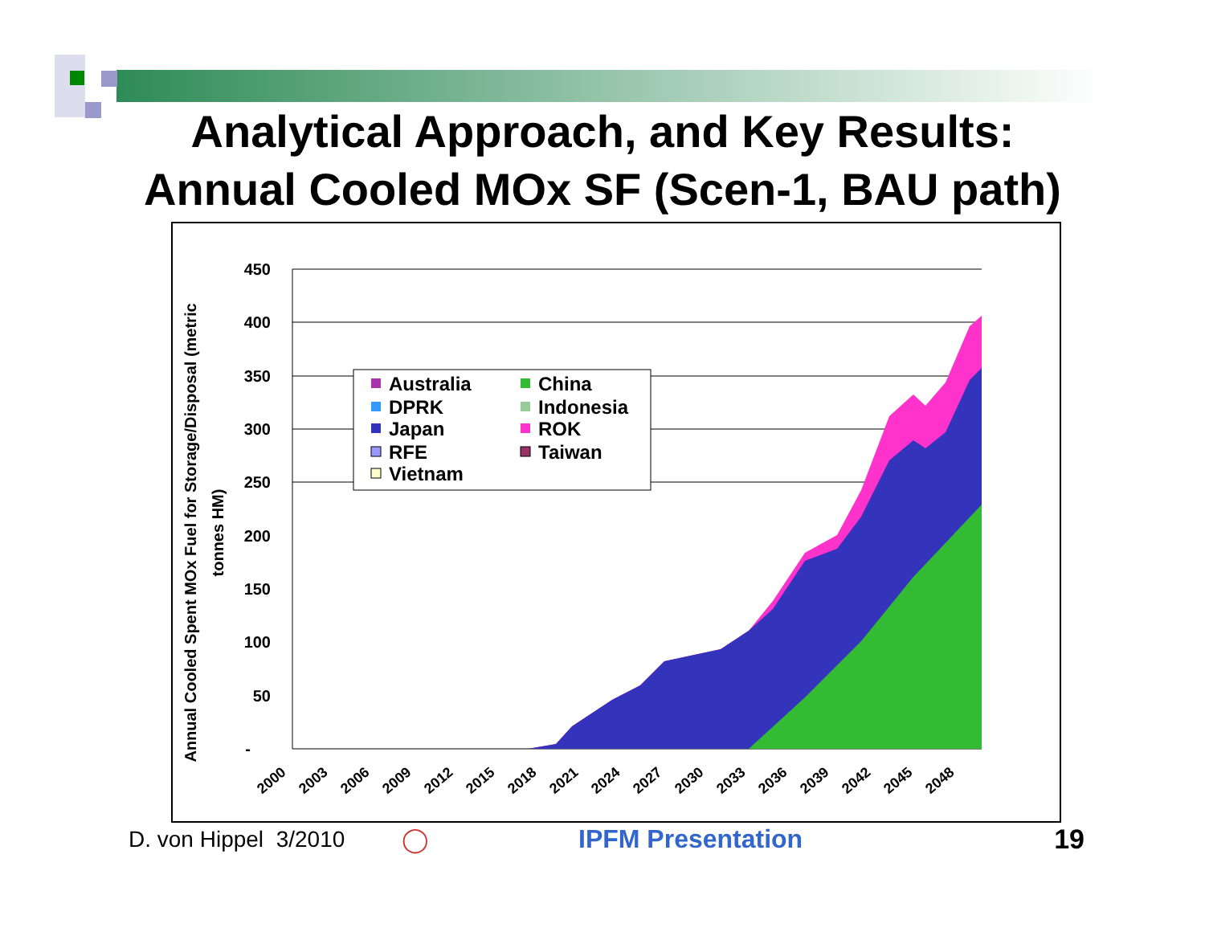Analytical Approach, and Key Results:
Annual Cooled MOx SF (Scen-1, BAU path)
450
400
350
300
250
200
150
100
50
-
2000
2003
2006
2009
2012
2015
2018
2021
2024
2027
2030
2033
2036
2039
2042
2045
2048
Annual Cooled Spent MOx Fuel for Storage/Disposal (metric
tonnes HM)
Australia
China
DPRK
Indonesia
Japan
ROK
RFE
Taiwan
Vietnam
D. von Hippel 3/2010 ◯ IPFM Presentation 19